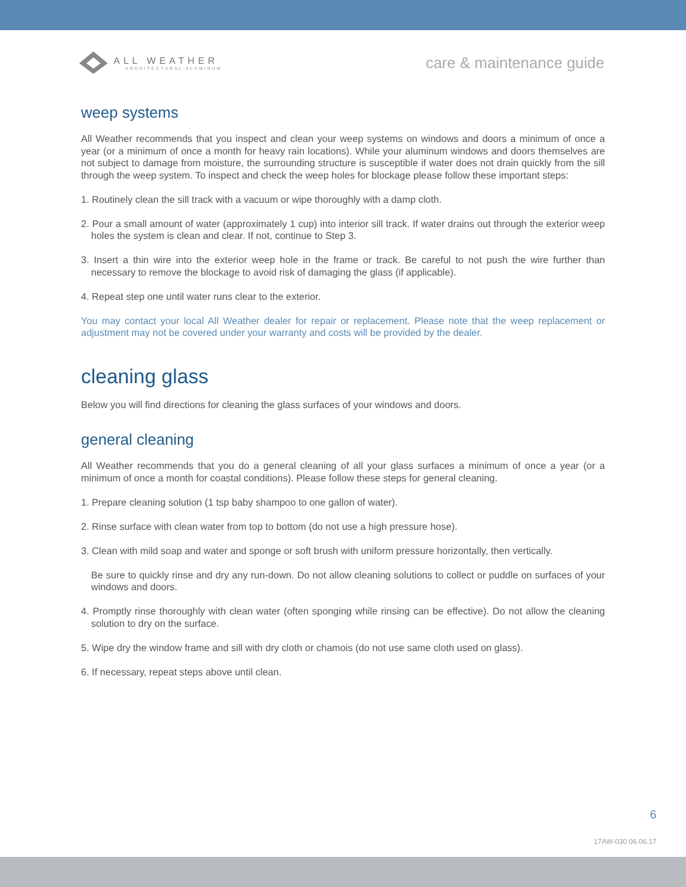ALL WEATHER
ARCHITECTURAL ALUMINUM
care & maintenance guide
weep systems
All Weather recommends that you inspect and clean your weep systems on windows and doors a minimum of once a year (or a minimum of once a month for heavy rain locations). While your aluminum windows and doors themselves are not subject to damage from moisture, the surrounding structure is susceptible if water does not drain quickly from the sill through the weep system. To inspect and check the weep holes for blockage please follow these important steps:
1. Routinely clean the sill track with a vacuum or wipe thoroughly with a damp cloth.
2. Pour a small amount of water (approximately 1 cup) into interior sill track. If water drains out through the exterior weep holes the system is clean and clear. If not, continue to Step 3.
3. Insert a thin wire into the exterior weep hole in the frame or track. Be careful to not push the wire further than necessary to remove the blockage to avoid risk of damaging the glass (if applicable).
4. Repeat step one until water runs clear to the exterior.
You may contact your local All Weather dealer for repair or replacement. Please note that the weep replacement or adjustment may not be covered under your warranty and costs will be provided by the dealer.
cleaning glass
Below you will find directions for cleaning the glass surfaces of your windows and doors.
general cleaning
All Weather recommends that you do a general cleaning of all your glass surfaces a minimum of once a year (or a minimum of once a month for coastal conditions). Please follow these steps for general cleaning.
1. Prepare cleaning solution (1 tsp baby shampoo to one gallon of water).
2. Rinse surface with clean water from top to bottom (do not use a high pressure hose).
3. Clean with mild soap and water and sponge or soft brush with uniform pressure horizontally, then vertically.
Be sure to quickly rinse and dry any run-down. Do not allow cleaning solutions to collect or puddle on surfaces of your windows and doors.
4. Promptly rinse thoroughly with clean water (often sponging while rinsing can be effective). Do not allow the cleaning solution to dry on the surface.
5. Wipe dry the window frame and sill with dry cloth or chamois (do not use same cloth used on glass).
6. If necessary, repeat steps above until clean.
6
17AW-030 06.06.17